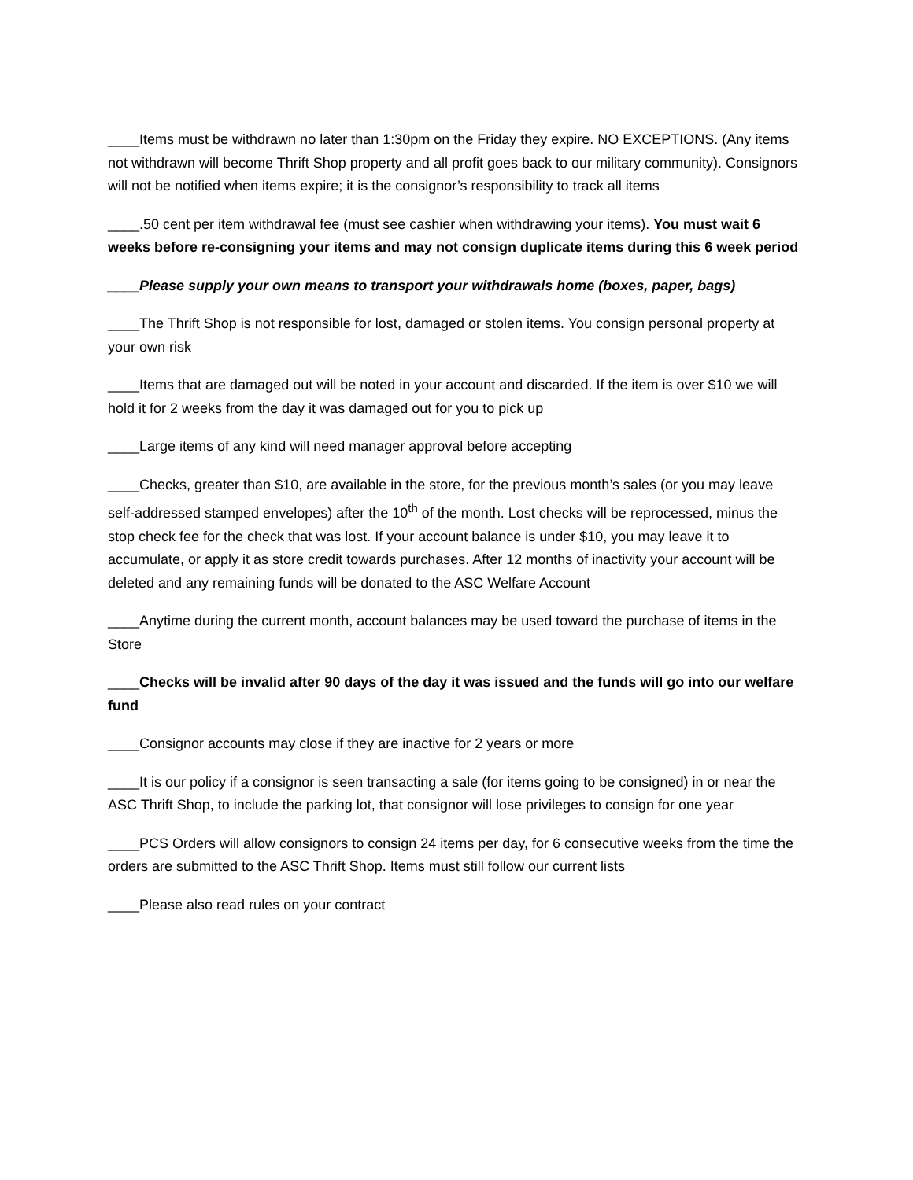____Items must be withdrawn no later than 1:30pm on the Friday they expire. NO EXCEPTIONS. (Any items not withdrawn will become Thrift Shop property and all profit goes back to our military community). Consignors will not be notified when items expire; it is the consignor’s responsibility to track all items
____.50 cent per item withdrawal fee (must see cashier when withdrawing your items). You must wait 6 weeks before re-consigning your items and may not consign duplicate items during this 6 week period
____Please supply your own means to transport your withdrawals home (boxes, paper, bags)
____The Thrift Shop is not responsible for lost, damaged or stolen items. You consign personal property at your own risk
____Items that are damaged out will be noted in your account and discarded. If the item is over $10 we will hold it for 2 weeks from the day it was damaged out for you to pick up
____Large items of any kind will need manager approval before accepting
____Checks, greater than $10, are available in the store, for the previous month’s sales (or you may leave self-addressed stamped envelopes) after the 10<sup>th</sup> of the month. Lost checks will be reprocessed, minus the stop check fee for the check that was lost. If your account balance is under $10, you may leave it to accumulate, or apply it as store credit towards purchases. After 12 months of inactivity your account will be deleted and any remaining funds will be donated to the ASC Welfare Account
____Anytime during the current month, account balances may be used toward the purchase of items in the Store
____Checks will be invalid after 90 days of the day it was issued and the funds will go into our welfare fund
____Consignor accounts may close if they are inactive for 2 years or more
____It is our policy if a consignor is seen transacting a sale (for items going to be consigned) in or near the ASC Thrift Shop, to include the parking lot, that consignor will lose privileges to consign for one year
____PCS Orders will allow consignors to consign 24 items per day, for 6 consecutive weeks from the time the orders are submitted to the ASC Thrift Shop. Items must still follow our current lists
____Please also read rules on your contract